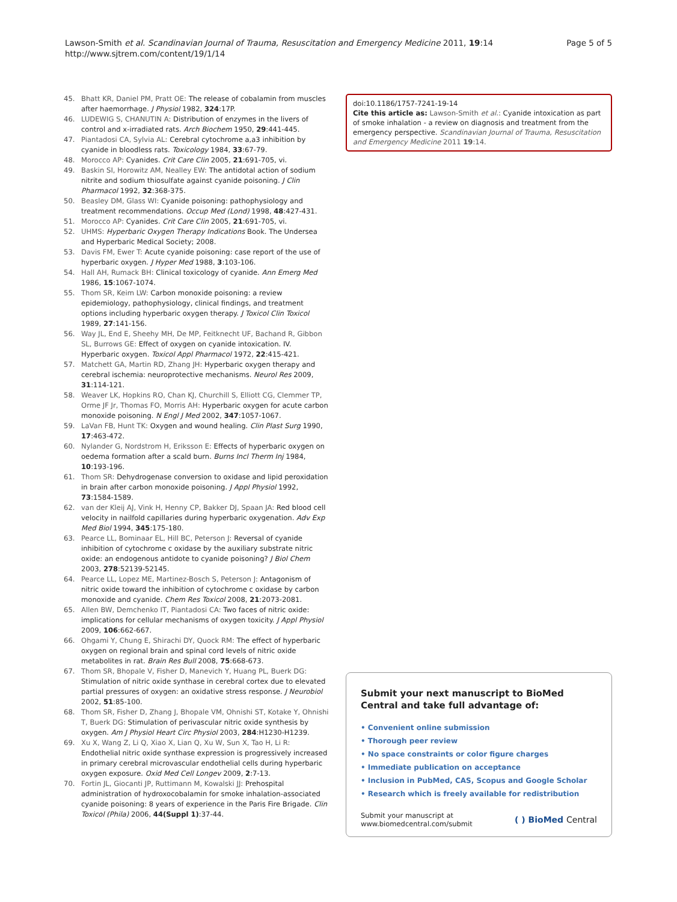Lawson-Smith et al. Scandinavian Journal of Trauma, Resuscitation and Emergency Medicine 2011, 19:14
http://www.sjtrem.com/content/19/1/14
Page 5 of 5
45. Bhatt KR, Daniel PM, Pratt OE: The release of cobalamin from muscles after haemorrhage. J Physiol 1982, 324:17P.
46. LUDEWIG S, CHANUTIN A: Distribution of enzymes in the livers of control and x-irradiated rats. Arch Biochem 1950, 29:441-445.
47. Piantadosi CA, Sylvia AL: Cerebral cytochrome a,a3 inhibition by cyanide in bloodless rats. Toxicology 1984, 33:67-79.
48. Morocco AP: Cyanides. Crit Care Clin 2005, 21:691-705, vi.
49. Baskin SI, Horowitz AM, Nealley EW: The antidotal action of sodium nitrite and sodium thiosulfate against cyanide poisoning. J Clin Pharmacol 1992, 32:368-375.
50. Beasley DM, Glass WI: Cyanide poisoning: pathophysiology and treatment recommendations. Occup Med (Lond) 1998, 48:427-431.
51. Morocco AP: Cyanides. Crit Care Clin 2005, 21:691-705, vi.
52. UHMS: Hyperbaric Oxygen Therapy Indications Book. The Undersea and Hyperbaric Medical Society; 2008.
53. Davis FM, Ewer T: Acute cyanide poisoning: case report of the use of hyperbaric oxygen. J Hyper Med 1988, 3:103-106.
54. Hall AH, Rumack BH: Clinical toxicology of cyanide. Ann Emerg Med 1986, 15:1067-1074.
55. Thom SR, Keim LW: Carbon monoxide poisoning: a review epidemiology, pathophysiology, clinical findings, and treatment options including hyperbaric oxygen therapy. J Toxicol Clin Toxicol 1989, 27:141-156.
56. Way JL, End E, Sheehy MH, De MP, Feitknecht UF, Bachand R, Gibbon SL, Burrows GE: Effect of oxygen on cyanide intoxication. IV. Hyperbaric oxygen. Toxicol Appl Pharmacol 1972, 22:415-421.
57. Matchett GA, Martin RD, Zhang JH: Hyperbaric oxygen therapy and cerebral ischemia: neuroprotective mechanisms. Neurol Res 2009, 31:114-121.
58. Weaver LK, Hopkins RO, Chan KJ, Churchill S, Elliott CG, Clemmer TP, Orme JF Jr, Thomas FO, Morris AH: Hyperbaric oxygen for acute carbon monoxide poisoning. N Engl J Med 2002, 347:1057-1067.
59. LaVan FB, Hunt TK: Oxygen and wound healing. Clin Plast Surg 1990, 17:463-472.
60. Nylander G, Nordstrom H, Eriksson E: Effects of hyperbaric oxygen on oedema formation after a scald burn. Burns Incl Therm Inj 1984, 10:193-196.
61. Thom SR: Dehydrogenase conversion to oxidase and lipid peroxidation in brain after carbon monoxide poisoning. J Appl Physiol 1992, 73:1584-1589.
62. van der Kleij AJ, Vink H, Henny CP, Bakker DJ, Spaan JA: Red blood cell velocity in nailfold capillaries during hyperbaric oxygenation. Adv Exp Med Biol 1994, 345:175-180.
63. Pearce LL, Bominaar EL, Hill BC, Peterson J: Reversal of cyanide inhibition of cytochrome c oxidase by the auxiliary substrate nitric oxide: an endogenous antidote to cyanide poisoning? J Biol Chem 2003, 278:52139-52145.
64. Pearce LL, Lopez ME, Martinez-Bosch S, Peterson J: Antagonism of nitric oxide toward the inhibition of cytochrome c oxidase by carbon monoxide and cyanide. Chem Res Toxicol 2008, 21:2073-2081.
65. Allen BW, Demchenko IT, Piantadosi CA: Two faces of nitric oxide: implications for cellular mechanisms of oxygen toxicity. J Appl Physiol 2009, 106:662-667.
66. Ohgami Y, Chung E, Shirachi DY, Quock RM: The effect of hyperbaric oxygen on regional brain and spinal cord levels of nitric oxide metabolites in rat. Brain Res Bull 2008, 75:668-673.
67. Thom SR, Bhopale V, Fisher D, Manevich Y, Huang PL, Buerk DG: Stimulation of nitric oxide synthase in cerebral cortex due to elevated partial pressures of oxygen: an oxidative stress response. J Neurobiol 2002, 51:85-100.
68. Thom SR, Fisher D, Zhang J, Bhopale VM, Ohnishi ST, Kotake Y, Ohnishi T, Buerk DG: Stimulation of perivascular nitric oxide synthesis by oxygen. Am J Physiol Heart Circ Physiol 2003, 284:H1230-H1239.
69. Xu X, Wang Z, Li Q, Xiao X, Lian Q, Xu W, Sun X, Tao H, Li R: Endothelial nitric oxide synthase expression is progressively increased in primary cerebral microvascular endothelial cells during hyperbaric oxygen exposure. Oxid Med Cell Longev 2009, 2:7-13.
70. Fortin JL, Giocanti JP, Ruttimann M, Kowalski JJ: Prehospital administration of hydroxocobalamin for smoke inhalation-associated cyanide poisoning: 8 years of experience in the Paris Fire Brigade. Clin Toxicol (Phila) 2006, 44(Suppl 1):37-44.
doi:10.1186/1757-7241-19-14
Cite this article as: Lawson-Smith et al.: Cyanide intoxication as part of smoke inhalation - a review on diagnosis and treatment from the emergency perspective. Scandinavian Journal of Trauma, Resuscitation and Emergency Medicine 2011 19:14.
Submit your next manuscript to BioMed Central and take full advantage of:
• Convenient online submission
• Thorough peer review
• No space constraints or color figure charges
• Immediate publication on acceptance
• Inclusion in PubMed, CAS, Scopus and Google Scholar
• Research which is freely available for redistribution
Submit your manuscript at
www.biomedcentral.com/submit
( ) BioMed Central